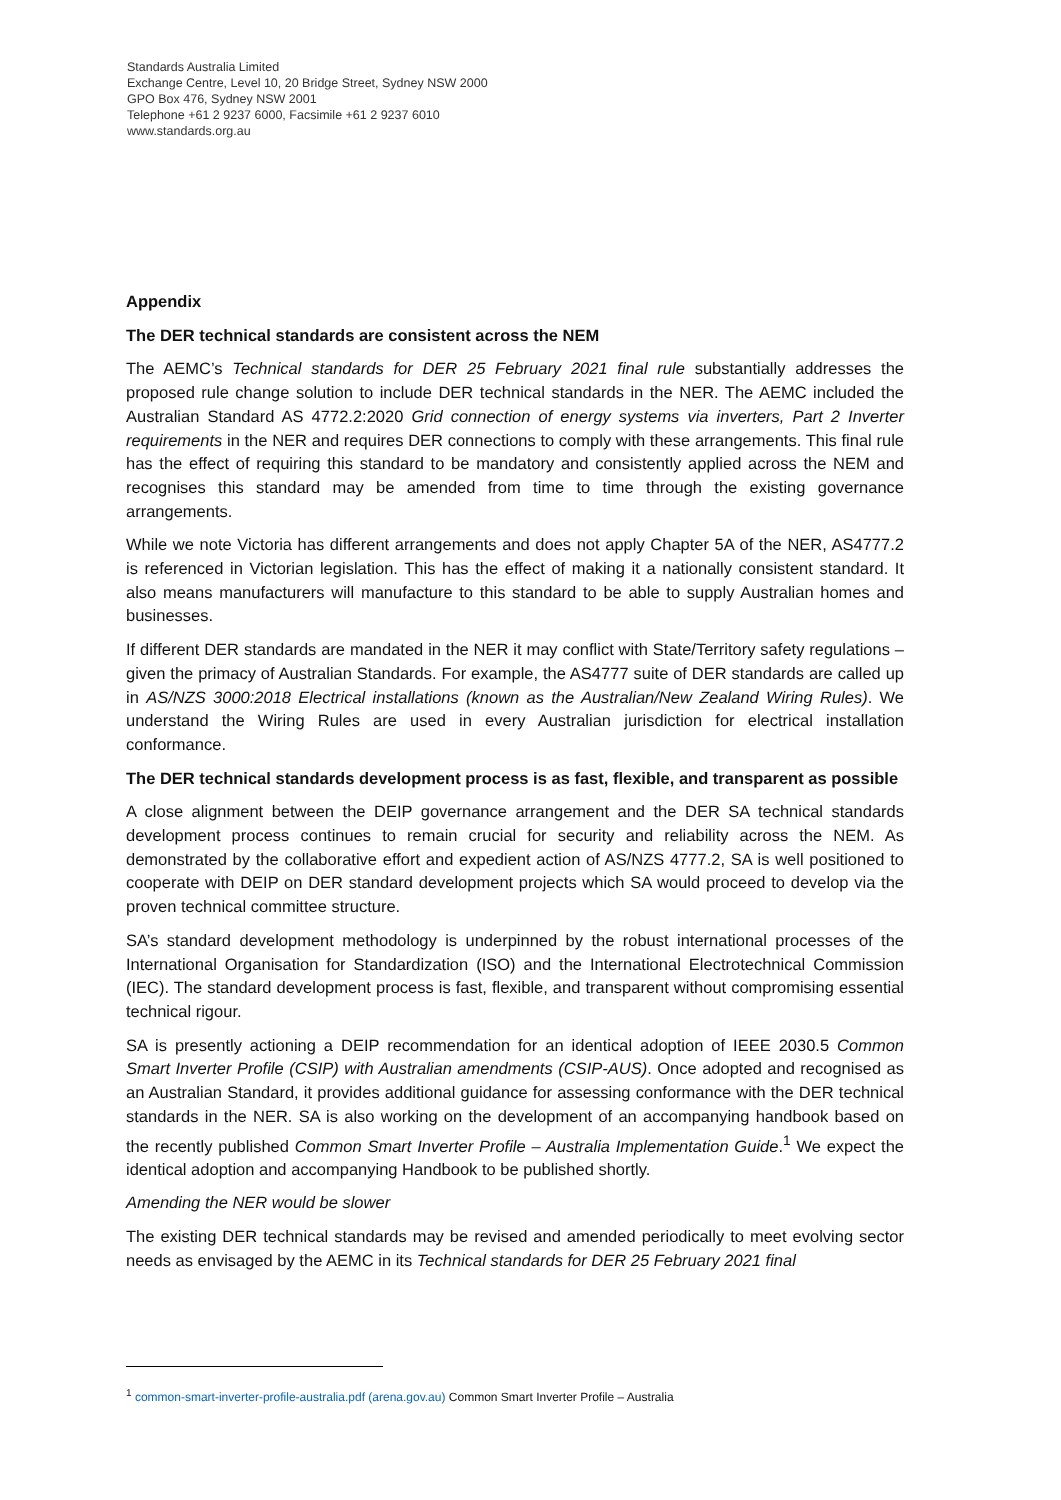Standards Australia Limited
Exchange Centre, Level 10, 20 Bridge Street, Sydney NSW 2000
GPO Box 476, Sydney NSW 2001
Telephone +61 2 9237 6000, Facsimile +61 2 9237 6010
www.standards.org.au
Appendix
The DER technical standards are consistent across the NEM
The AEMC’s Technical standards for DER 25 February 2021 final rule substantially addresses the proposed rule change solution to include DER technical standards in the NER. The AEMC included the Australian Standard AS 4772.2:2020 Grid connection of energy systems via inverters, Part 2 Inverter requirements in the NER and requires DER connections to comply with these arrangements. This final rule has the effect of requiring this standard to be mandatory and consistently applied across the NEM and recognises this standard may be amended from time to time through the existing governance arrangements.
While we note Victoria has different arrangements and does not apply Chapter 5A of the NER, AS4777.2 is referenced in Victorian legislation. This has the effect of making it a nationally consistent standard. It also means manufacturers will manufacture to this standard to be able to supply Australian homes and businesses.
If different DER standards are mandated in the NER it may conflict with State/Territory safety regulations – given the primacy of Australian Standards. For example, the AS4777 suite of DER standards are called up in AS/NZS 3000:2018 Electrical installations (known as the Australian/New Zealand Wiring Rules). We understand the Wiring Rules are used in every Australian jurisdiction for electrical installation conformance.
The DER technical standards development process is as fast, flexible, and transparent as possible
A close alignment between the DEIP governance arrangement and the DER SA technical standards development process continues to remain crucial for security and reliability across the NEM. As demonstrated by the collaborative effort and expedient action of AS/NZS 4777.2, SA is well positioned to cooperate with DEIP on DER standard development projects which SA would proceed to develop via the proven technical committee structure.
SA’s standard development methodology is underpinned by the robust international processes of the International Organisation for Standardization (ISO) and the International Electrotechnical Commission (IEC). The standard development process is fast, flexible, and transparent without compromising essential technical rigour.
SA is presently actioning a DEIP recommendation for an identical adoption of IEEE 2030.5 Common Smart Inverter Profile (CSIP) with Australian amendments (CSIP-AUS). Once adopted and recognised as an Australian Standard, it provides additional guidance for assessing conformance with the DER technical standards in the NER. SA is also working on the development of an accompanying handbook based on the recently published Common Smart Inverter Profile – Australia Implementation Guide.<sup>1</sup> We expect the identical adoption and accompanying Handbook to be published shortly.
Amending the NER would be slower
The existing DER technical standards may be revised and amended periodically to meet evolving sector needs as envisaged by the AEMC in its Technical standards for DER 25 February 2021 final
<sup>1</sup> common-smart-inverter-profile-australia.pdf (arena.gov.au) Common Smart Inverter Profile – Australia